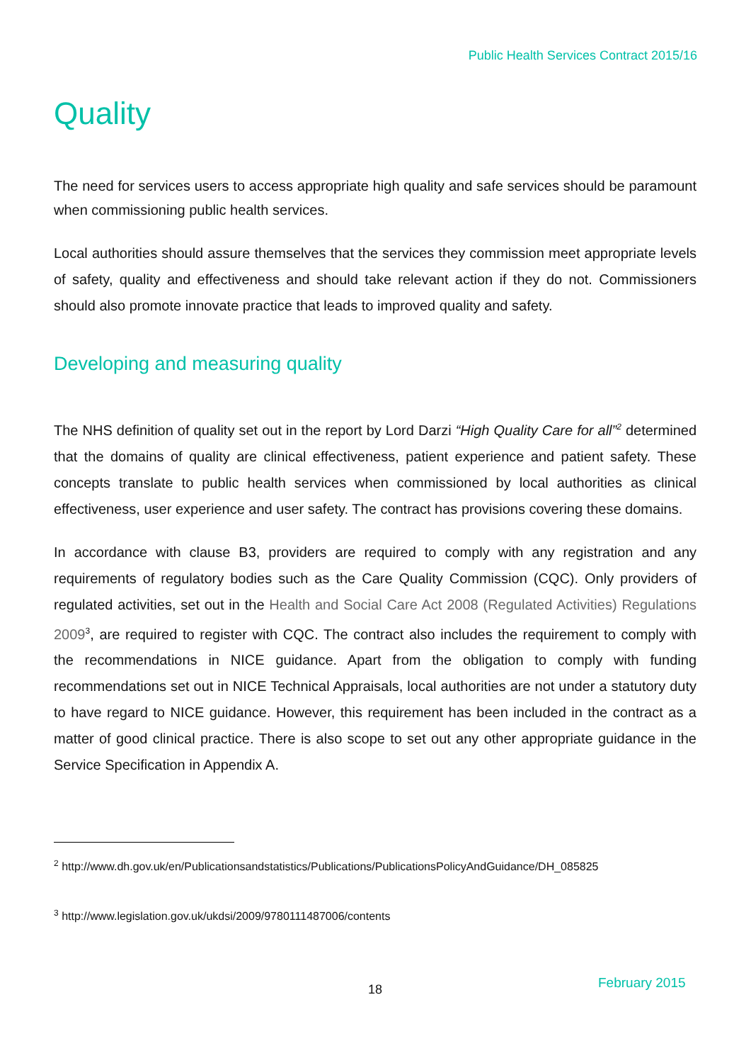Public Health Services Contract 2015/16
Quality
The need for services users to access appropriate high quality and safe services should be paramount when commissioning public health services.
Local authorities should assure themselves that the services they commission meet appropriate levels of safety, quality and effectiveness and should take relevant action if they do not. Commissioners should also promote innovate practice that leads to improved quality and safety.
Developing and measuring quality
The NHS definition of quality set out in the report by Lord Darzi “High Quality Care for all”<sup>2</sup> determined that the domains of quality are clinical effectiveness, patient experience and patient safety. These concepts translate to public health services when commissioned by local authorities as clinical effectiveness, user experience and user safety. The contract has provisions covering these domains.
In accordance with clause B3, providers are required to comply with any registration and any requirements of regulatory bodies such as the Care Quality Commission (CQC). Only providers of regulated activities, set out in the Health and Social Care Act 2008 (Regulated Activities) Regulations 2009<sup>3</sup>, are required to register with CQC. The contract also includes the requirement to comply with the recommendations in NICE guidance. Apart from the obligation to comply with funding recommendations set out in NICE Technical Appraisals, local authorities are not under a statutory duty to have regard to NICE guidance. However, this requirement has been included in the contract as a matter of good clinical practice. There is also scope to set out any other appropriate guidance in the Service Specification in Appendix A.
<sup>2</sup> http://www.dh.gov.uk/en/Publicationsandstatistics/Publications/PublicationsPolicyAndGuidance/DH_085825
<sup>3</sup> http://www.legislation.gov.uk/ukdsi/2009/9780111487006/contents
18 February 2015